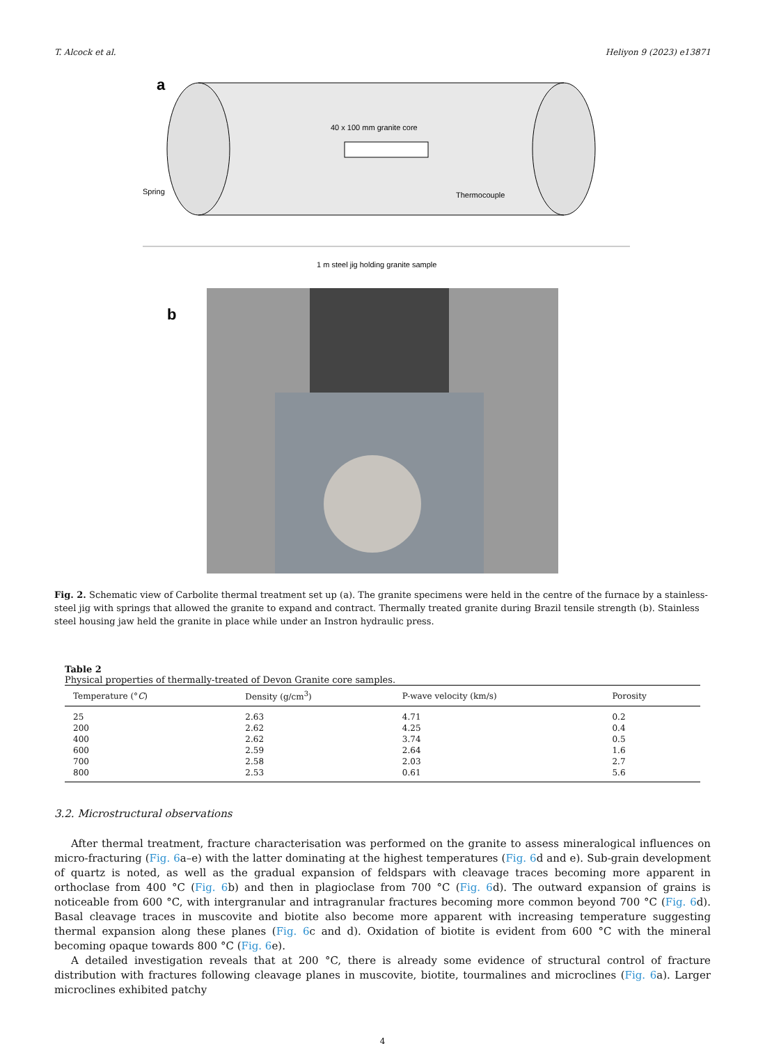T. Alcock et al. Heliyon 9 (2023) e13871
a
40 x 100 mm granite core
Spring
Thermocouple
1 m steel jig holding granite sample
b
Fig. 2. Schematic view of Carbolite thermal treatment set up (a). The granite specimens were held in the centre of the furnace by a stainless-steel jig with springs that allowed the granite to expand and contract. Thermally treated granite during Brazil tensile strength (b). Stainless steel housing jaw held the granite in place while under an Instron hydraulic press.
Table 2
Physical properties of thermally-treated of Devon Granite core samples.
| Temperature (° C ) | Density (g/cm<sup>3</sup>) | P-wave velocity (km/s) | Porosity |
| --- | --- | --- | --- |
| 25 | 2.63 | 4.71 | 0.2 |
| 200 | 2.62 | 4.25 | 0.4 |
| 400 | 2.62 | 3.74 | 0.5 |
| 600 | 2.59 | 2.64 | 1.6 |
| 700 | 2.58 | 2.03 | 2.7 |
| 800 | 2.53 | 0.61 | 5.6 |
3.2. Microstructural observations
After thermal treatment, fracture characterisation was performed on the granite to assess mineralogical influences on micro-fracturing (Fig. 6a–e) with the latter dominating at the highest temperatures (Fig. 6d and e). Sub-grain development of quartz is noted, as well as the gradual expansion of feldspars with cleavage traces becoming more apparent in orthoclase from 400 °C (Fig. 6b) and then in plagioclase from 700 °C (Fig. 6d). The outward expansion of grains is noticeable from 600 °C, with intergranular and intragranular fractures becoming more common beyond 700 °C (Fig. 6d). Basal cleavage traces in muscovite and biotite also become more apparent with increasing temperature suggesting thermal expansion along these planes (Fig. 6c and d). Oxidation of biotite is evident from 600 °C with the mineral becoming opaque towards 800 °C (Fig. 6e).
A detailed investigation reveals that at 200 °C, there is already some evidence of structural control of fracture distribution with fractures following cleavage planes in muscovite, biotite, tourmalines and microclines (Fig. 6a). Larger microclines exhibited patchy
4